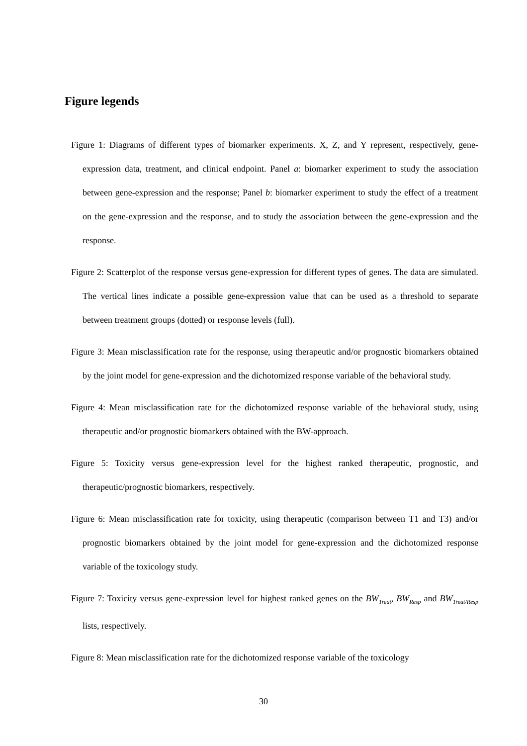Figure legends
Figure 1: Diagrams of different types of biomarker experiments. X, Z, and Y represent, respectively, gene-expression data, treatment, and clinical endpoint. Panel a: biomarker experiment to study the association between gene-expression and the response; Panel b: biomarker experiment to study the effect of a treatment on the gene-expression and the response, and to study the association between the gene-expression and the response.
Figure 2: Scatterplot of the response versus gene-expression for different types of genes. The data are simulated. The vertical lines indicate a possible gene-expression value that can be used as a threshold to separate between treatment groups (dotted) or response levels (full).
Figure 3: Mean misclassification rate for the response, using therapeutic and/or prognostic biomarkers obtained by the joint model for gene-expression and the dichotomized response variable of the behavioral study.
Figure 4: Mean misclassification rate for the dichotomized response variable of the behavioral study, using therapeutic and/or prognostic biomarkers obtained with the BW-approach.
Figure 5: Toxicity versus gene-expression level for the highest ranked therapeutic, prognostic, and therapeutic/prognostic biomarkers, respectively.
Figure 6: Mean misclassification rate for toxicity, using therapeutic (comparison between T1 and T3) and/or prognostic biomarkers obtained by the joint model for gene-expression and the dichotomized response variable of the toxicology study.
Figure 7: Toxicity versus gene-expression level for highest ranked genes on the BW<sub>Treat</sub>, BW<sub>Resp</sub> and BW<sub>Treat/Resp</sub> lists, respectively.
Figure 8: Mean misclassification rate for the dichotomized response variable of the toxicology
30